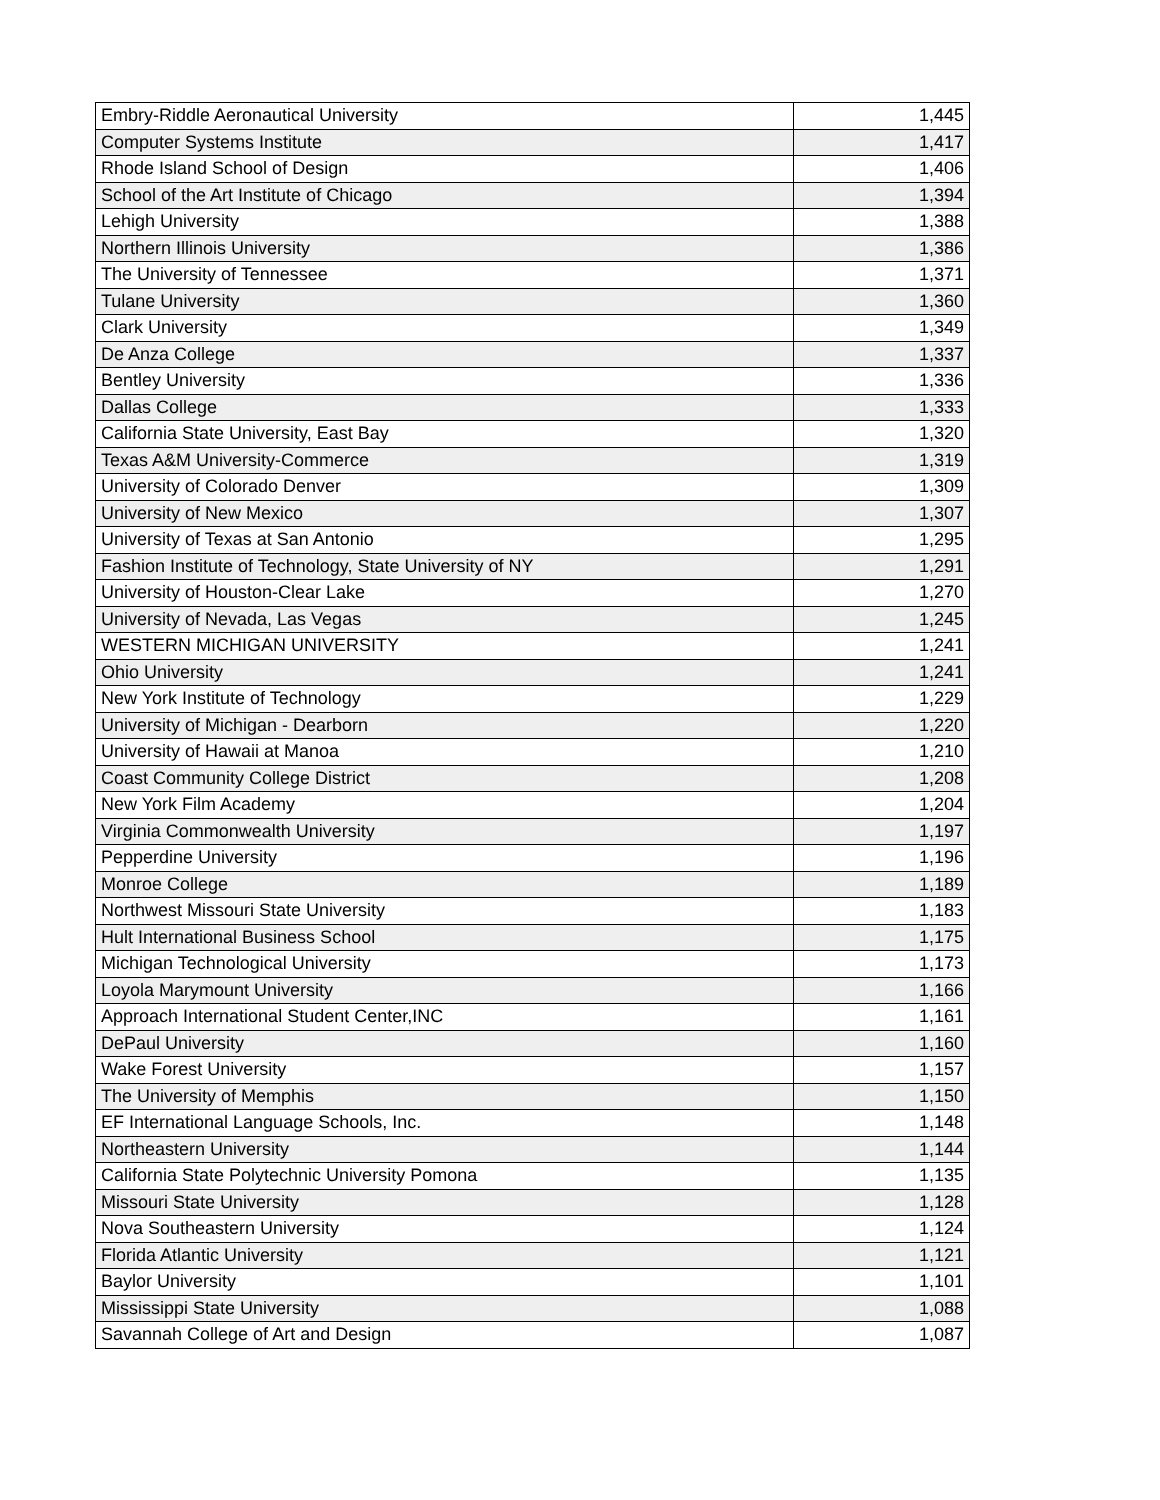| Embry-Riddle Aeronautical University | 1,445 |
| Computer Systems Institute | 1,417 |
| Rhode Island School of Design | 1,406 |
| School of the Art Institute of Chicago | 1,394 |
| Lehigh University | 1,388 |
| Northern Illinois University | 1,386 |
| The University of Tennessee | 1,371 |
| Tulane University | 1,360 |
| Clark University | 1,349 |
| De Anza College | 1,337 |
| Bentley University | 1,336 |
| Dallas College | 1,333 |
| California State University, East Bay | 1,320 |
| Texas A&M University-Commerce | 1,319 |
| University of Colorado Denver | 1,309 |
| University of New Mexico | 1,307 |
| University of Texas at San Antonio | 1,295 |
| Fashion Institute of Technology, State University of NY | 1,291 |
| University of Houston-Clear Lake | 1,270 |
| University of Nevada, Las Vegas | 1,245 |
| WESTERN MICHIGAN UNIVERSITY | 1,241 |
| Ohio University | 1,241 |
| New York Institute of Technology | 1,229 |
| University of Michigan - Dearborn | 1,220 |
| University of Hawaii at Manoa | 1,210 |
| Coast Community College District | 1,208 |
| New York Film Academy | 1,204 |
| Virginia Commonwealth University | 1,197 |
| Pepperdine University | 1,196 |
| Monroe College | 1,189 |
| Northwest Missouri State University | 1,183 |
| Hult International Business School | 1,175 |
| Michigan Technological University | 1,173 |
| Loyola Marymount University | 1,166 |
| Approach International Student Center,INC | 1,161 |
| DePaul University | 1,160 |
| Wake Forest University | 1,157 |
| The University of Memphis | 1,150 |
| EF International Language Schools, Inc. | 1,148 |
| Northeastern University | 1,144 |
| California State Polytechnic University Pomona | 1,135 |
| Missouri State University | 1,128 |
| Nova Southeastern University | 1,124 |
| Florida Atlantic University | 1,121 |
| Baylor University | 1,101 |
| Mississippi State University | 1,088 |
| Savannah College of Art and Design | 1,087 |